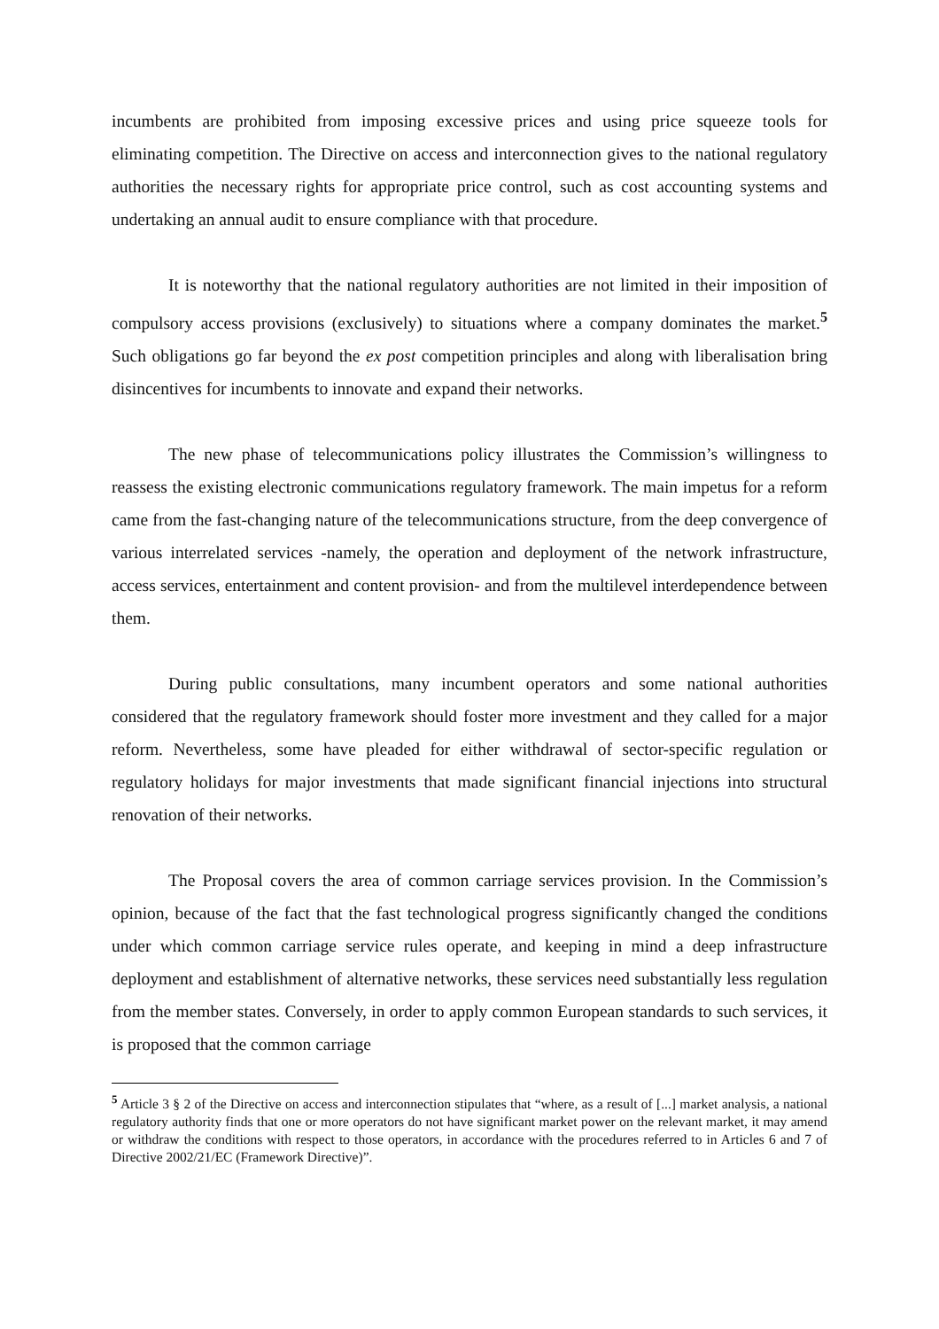incumbents are prohibited from imposing excessive prices and using price squeeze tools for eliminating competition. The Directive on access and interconnection gives to the national regulatory authorities the necessary rights for appropriate price control, such as cost accounting systems and undertaking an annual audit to ensure compliance with that procedure.
It is noteworthy that the national regulatory authorities are not limited in their imposition of compulsory access provisions (exclusively) to situations where a company dominates the market.<sup>5</sup> Such obligations go far beyond the ex post competition principles and along with liberalisation bring disincentives for incumbents to innovate and expand their networks.
The new phase of telecommunications policy illustrates the Commission’s willingness to reassess the existing electronic communications regulatory framework. The main impetus for a reform came from the fast-changing nature of the telecommunications structure, from the deep convergence of various interrelated services -namely, the operation and deployment of the network infrastructure, access services, entertainment and content provision- and from the multilevel interdependence between them.
During public consultations, many incumbent operators and some national authorities considered that the regulatory framework should foster more investment and they called for a major reform. Nevertheless, some have pleaded for either withdrawal of sector-specific regulation or regulatory holidays for major investments that made significant financial injections into structural renovation of their networks.
The Proposal covers the area of common carriage services provision. In the Commission’s opinion, because of the fact that the fast technological progress significantly changed the conditions under which common carriage service rules operate, and keeping in mind a deep infrastructure deployment and establishment of alternative networks, these services need substantially less regulation from the member states. Conversely, in order to apply common European standards to such services, it is proposed that the common carriage
<sup>5</sup> Article 3 § 2 of the Directive on access and interconnection stipulates that “where, as a result of [...] market analysis, a national regulatory authority finds that one or more operators do not have significant market power on the relevant market, it may amend or withdraw the conditions with respect to those operators, in accordance with the procedures referred to in Articles 6 and 7 of Directive 2002/21/EC (Framework Directive)”.